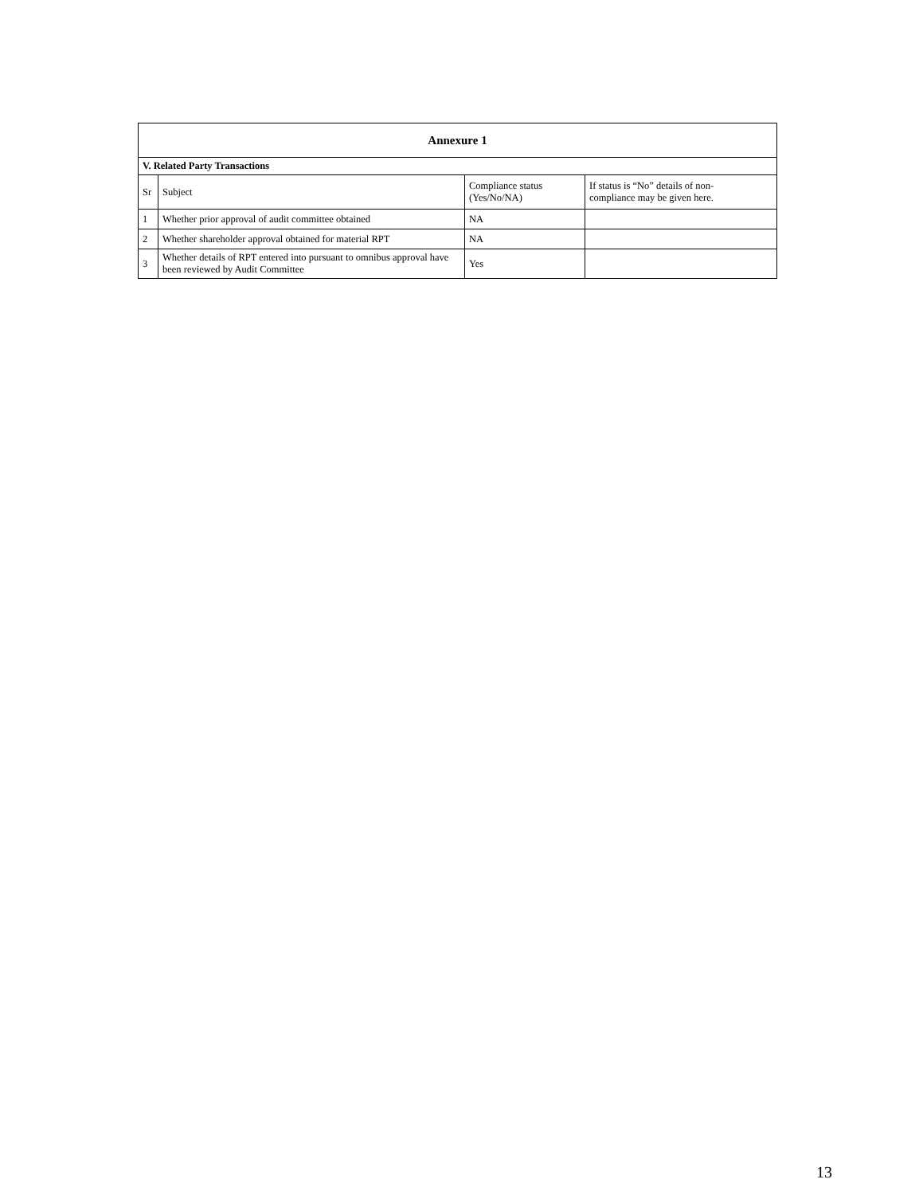| Annexure 1 | | | |
| --- | --- | --- | --- |
| V. Related Party Transactions | | | |
| Sr | Subject | Compliance status (Yes/No/NA) | If status is “No” details of non- compliance may be given here. |
| 1 | Whether prior approval of audit committee obtained | NA | |
| 2 | Whether shareholder approval obtained for material RPT | NA | |
| 3 | Whether details of RPT entered into pursuant to omnibus approval have been reviewed by Audit Committee | Yes | |
13